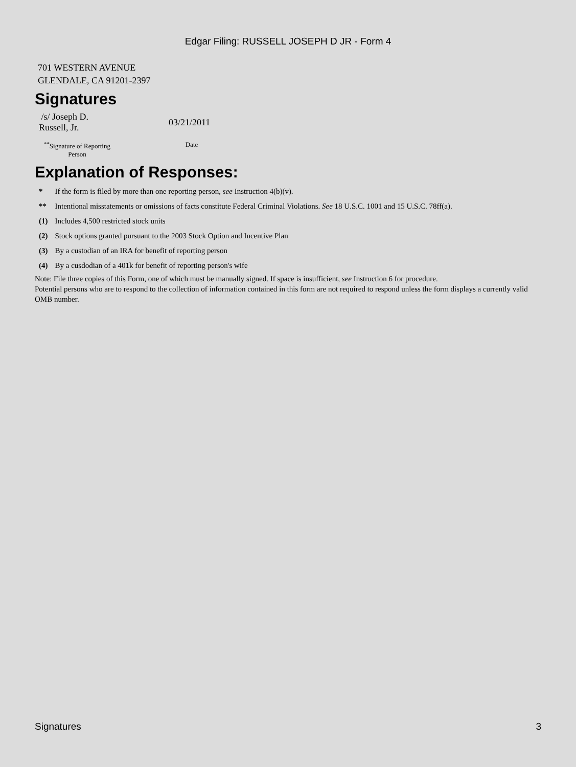Edgar Filing: RUSSELL JOSEPH D JR - Form 4
701 WESTERN AVENUE
GLENDALE, CA 91201-2397
Signatures
| /s/ Joseph D. Russell, Jr. | 03/21/2011 |
| <sup>**</sup> Signature of Reporting Person | Date |
Explanation of Responses:
| * | If the form is filed by more than one reporting person, see Instruction 4(b)(v). |
| ** | Intentional misstatements or omissions of facts constitute Federal Criminal Violations. See 18 U.S.C. 1001 and 15 U.S.C. 78ff(a). |
| (1) | Includes 4,500 restricted stock units |
| (2) | Stock options granted pursuant to the 2003 Stock Option and Incentive Plan |
| (3) | By a custodian of an IRA for benefit of reporting person |
| (4) | By a cusdodian of a 401k for benefit of reporting person's wife |
Note: File three copies of this Form, one of which must be manually signed. If space is insufficient, see Instruction 6 for procedure.
Potential persons who are to respond to the collection of information contained in this form are not required to respond unless the form displays a currently valid OMB number.
Signatures 3